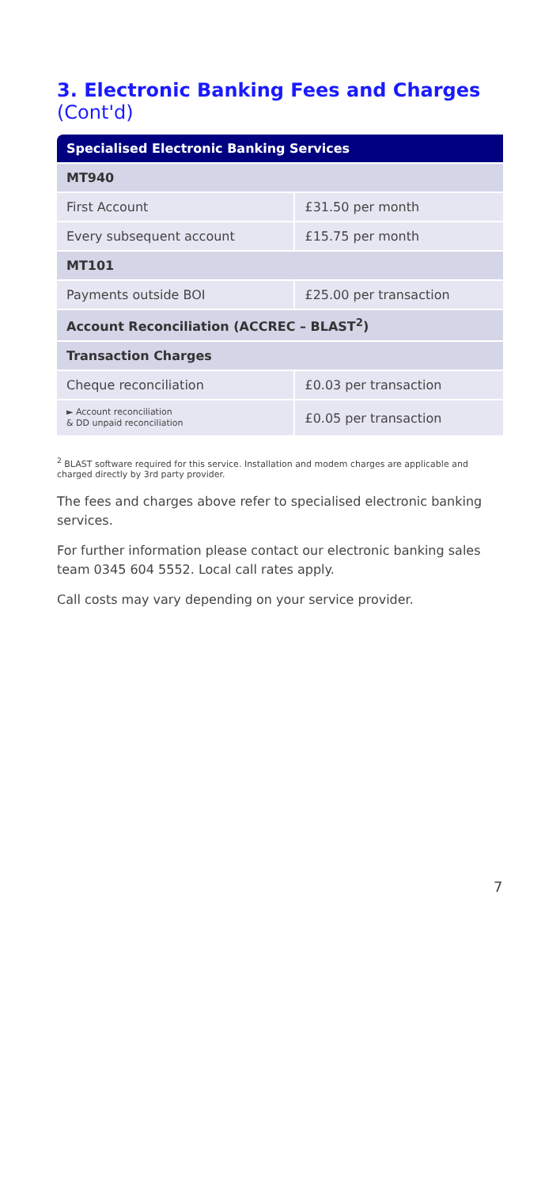3. Electronic Banking Fees and Charges (Cont'd)
| Specialised Electronic Banking Services | |
| --- | --- |
| MT940 | |
| First Account | £31.50 per month |
| Every subsequent account | £15.75 per month |
| MT101 | |
| Payments outside BOI | £25.00 per transaction |
| Account Reconciliation (ACCREC – BLAST<sup>2</sup>) | |
| Transaction Charges | |
| Cheque reconciliation | £0.03 per transaction |
| ► Account reconciliation & DD unpaid reconciliation | £0.05 per transaction |
<sup>2</sup> BLAST software required for this service. Installation and modem charges are applicable and charged directly by 3rd party provider.
The fees and charges above refer to specialised electronic banking services.
For further information please contact our electronic banking sales team 0345 604 5552. Local call rates apply.
Call costs may vary depending on your service provider.
7